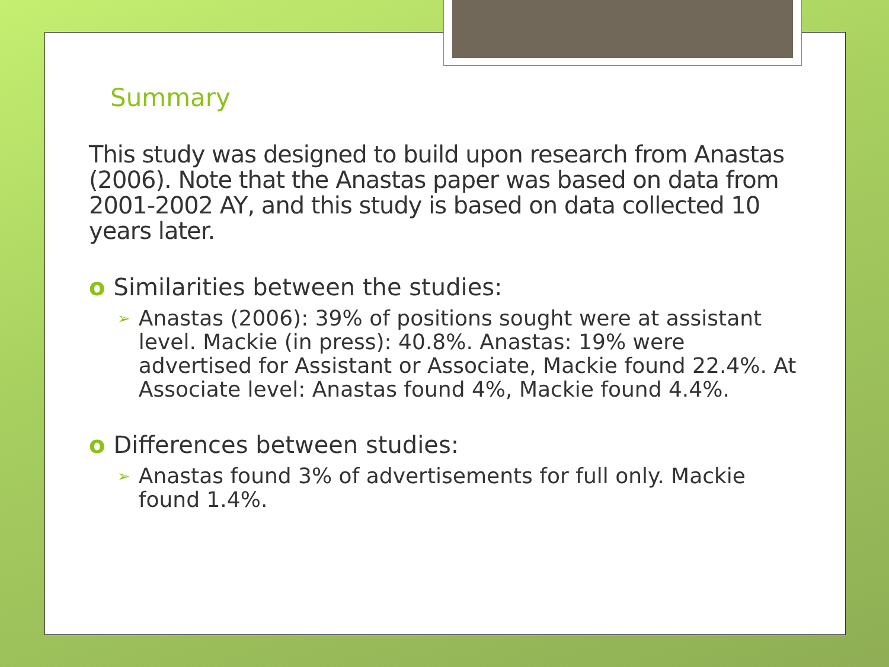Summary
This study was designed to build upon research from Anastas (2006). Note that the Anastas paper was based on data from 2001-2002 AY, and this study is based on data collected 10 years later.
o Similarities between the studies:
➢ Anastas (2006): 39% of positions sought were at assistant level. Mackie (in press): 40.8%. Anastas: 19% were advertised for Assistant or Associate, Mackie found 22.4%. At Associate level: Anastas found 4%, Mackie found 4.4%.
o Differences between studies:
➢ Anastas found 3% of advertisements for full only. Mackie found 1.4%.